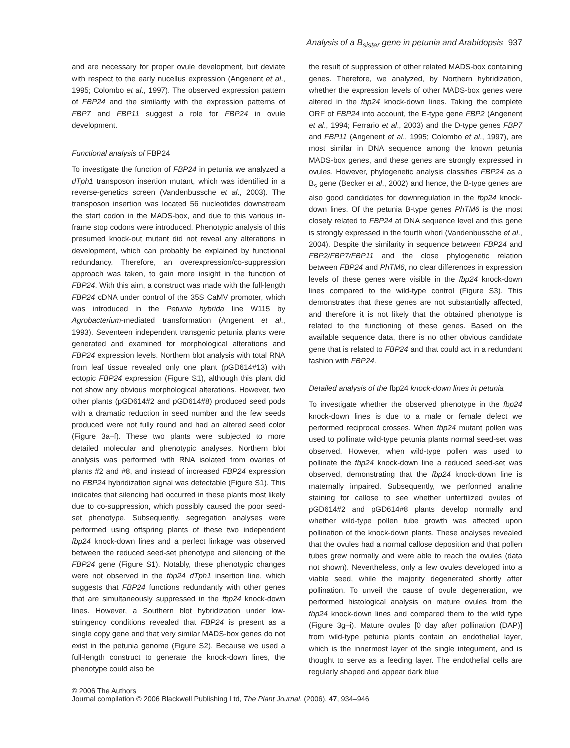Analysis of a B<sub>sister</sub> gene in petunia and Arabidopsis 937
and are necessary for proper ovule development, but deviate with respect to the early nucellus expression (Angenent et al., 1995; Colombo et al., 1997). The observed expression pattern of FBP24 and the similarity with the expression patterns of FBP7 and FBP11 suggest a role for FBP24 in ovule development.
Functional analysis of FBP24
To investigate the function of FBP24 in petunia we analyzed a dTph1 transposon insertion mutant, which was identified in a reverse-genetics screen (Vandenbussche et al., 2003). The transposon insertion was located 56 nucleotides downstream the start codon in the MADS-box, and due to this various in-frame stop codons were introduced. Phenotypic analysis of this presumed knock-out mutant did not reveal any alterations in development, which can probably be explained by functional redundancy. Therefore, an overexpression/co-suppression approach was taken, to gain more insight in the function of FBP24. With this aim, a construct was made with the full-length FBP24 cDNA under control of the 35S CaMV promoter, which was introduced in the Petunia hybrida line W115 by Agrobacterium-mediated transformation (Angenent et al., 1993). Seventeen independent transgenic petunia plants were generated and examined for morphological alterations and FBP24 expression levels. Northern blot analysis with total RNA from leaf tissue revealed only one plant (pGD614#13) with ectopic FBP24 expression (Figure S1), although this plant did not show any obvious morphological alterations. However, two other plants (pGD614#2 and pGD614#8) produced seed pods with a dramatic reduction in seed number and the few seeds produced were not fully round and had an altered seed color (Figure 3a–f). These two plants were subjected to more detailed molecular and phenotypic analyses. Northern blot analysis was performed with RNA isolated from ovaries of plants #2 and #8, and instead of increased FBP24 expression no FBP24 hybridization signal was detectable (Figure S1). This indicates that silencing had occurred in these plants most likely due to co-suppression, which possibly caused the poor seed-set phenotype. Subsequently, segregation analyses were performed using offspring plants of these two independent fbp24 knock-down lines and a perfect linkage was observed between the reduced seed-set phenotype and silencing of the FBP24 gene (Figure S1). Notably, these phenotypic changes were not observed in the fbp24 dTph1 insertion line, which suggests that FBP24 functions redundantly with other genes that are simultaneously suppressed in the fbp24 knock-down lines. However, a Southern blot hybridization under low-stringency conditions revealed that FBP24 is present as a single copy gene and that very similar MADS-box genes do not exist in the petunia genome (Figure S2). Because we used a full-length construct to generate the knock-down lines, the phenotype could also be
the result of suppression of other related MADS-box containing genes. Therefore, we analyzed, by Northern hybridization, whether the expression levels of other MADS-box genes were altered in the fbp24 knock-down lines. Taking the complete ORF of FBP24 into account, the E-type gene FBP2 (Angenent et al., 1994; Ferrario et al., 2003) and the D-type genes FBP7 and FBP11 (Angenent et al., 1995; Colombo et al., 1997), are most similar in DNA sequence among the known petunia MADS-box genes, and these genes are strongly expressed in ovules. However, phylogenetic analysis classifies FBP24 as a B<sub>s</sub> gene (Becker et al., 2002) and hence, the B-type genes are also good candidates for downregulation in the fbp24 knock-down lines. Of the petunia B-type genes PhTM6 is the most closely related to FBP24 at DNA sequence level and this gene is strongly expressed in the fourth whorl (Vandenbussche et al., 2004). Despite the similarity in sequence between FBP24 and FBP2/FBP7/FBP11 and the close phylogenetic relation between FBP24 and PhTM6, no clear differences in expression levels of these genes were visible in the fbp24 knock-down lines compared to the wild-type control (Figure S3). This demonstrates that these genes are not substantially affected, and therefore it is not likely that the obtained phenotype is related to the functioning of these genes. Based on the available sequence data, there is no other obvious candidate gene that is related to FBP24 and that could act in a redundant fashion with FBP24.
Detailed analysis of the fbp24 knock-down lines in petunia
To investigate whether the observed phenotype in the fbp24 knock-down lines is due to a male or female defect we performed reciprocal crosses. When fbp24 mutant pollen was used to pollinate wild-type petunia plants normal seed-set was observed. However, when wild-type pollen was used to pollinate the fbp24 knock-down line a reduced seed-set was observed, demonstrating that the fbp24 knock-down line is maternally impaired. Subsequently, we performed analine staining for callose to see whether unfertilized ovules of pGD614#2 and pGD614#8 plants develop normally and whether wild-type pollen tube growth was affected upon pollination of the knock-down plants. These analyses revealed that the ovules had a normal callose deposition and that pollen tubes grew normally and were able to reach the ovules (data not shown). Nevertheless, only a few ovules developed into a viable seed, while the majority degenerated shortly after pollination. To unveil the cause of ovule degeneration, we performed histological analysis on mature ovules from the fbp24 knock-down lines and compared them to the wild type (Figure 3g–i). Mature ovules [0 day after pollination (DAP)] from wild-type petunia plants contain an endothelial layer, which is the innermost layer of the single integument, and is thought to serve as a feeding layer. The endothelial cells are regularly shaped and appear dark blue
© 2006 The Authors
Journal compilation © 2006 Blackwell Publishing Ltd, The Plant Journal, (2006), 47, 934–946